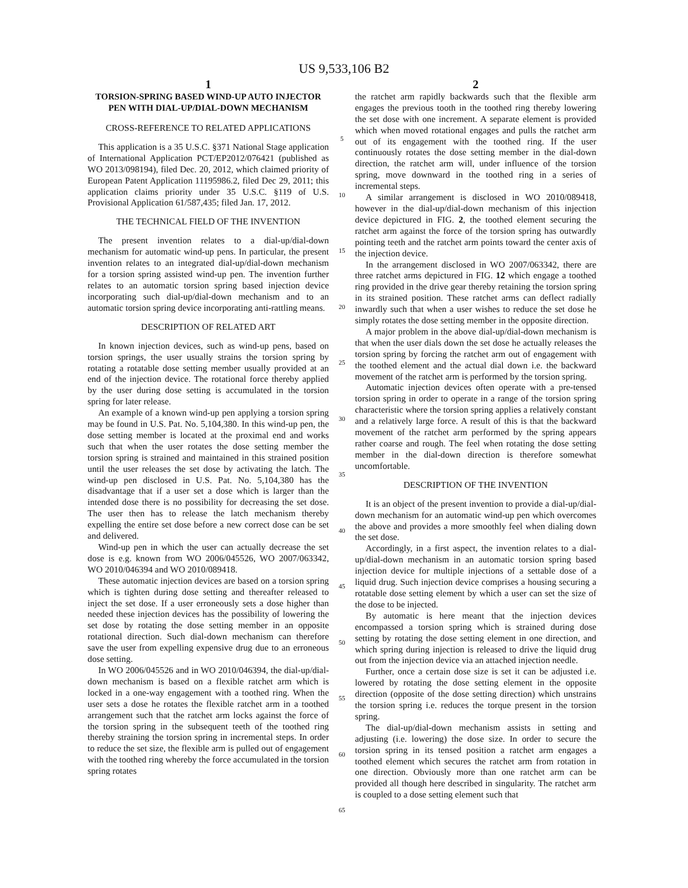US 9,533,106 B2
1
TORSION-SPRING BASED WIND-UP AUTO INJECTOR PEN WITH DIAL-UP/DIAL-DOWN MECHANISM
CROSS-REFERENCE TO RELATED APPLICATIONS
This application is a 35 U.S.C. §371 National Stage application of International Application PCT/EP2012/076421 (published as WO 2013/098194), filed Dec. 20, 2012, which claimed priority of European Patent Application 11195986.2, filed Dec 29, 2011; this application claims priority under 35 U.S.C. §119 of U.S. Provisional Application 61/587,435; filed Jan. 17, 2012.
THE TECHNICAL FIELD OF THE INVENTION
The present invention relates to a dial-up/dial-down mechanism for automatic wind-up pens. In particular, the present invention relates to an integrated dial-up/dial-down mechanism for a torsion spring assisted wind-up pen. The invention further relates to an automatic torsion spring based injection device incorporating such dial-up/dial-down mechanism and to an automatic torsion spring device incorporating anti-rattling means.
DESCRIPTION OF RELATED ART
In known injection devices, such as wind-up pens, based on torsion springs, the user usually strains the torsion spring by rotating a rotatable dose setting member usually provided at an end of the injection device. The rotational force thereby applied by the user during dose setting is accumulated in the torsion spring for later release.
An example of a known wind-up pen applying a torsion spring may be found in U.S. Pat. No. 5,104,380. In this wind-up pen, the dose setting member is located at the proximal end and works such that when the user rotates the dose setting member the torsion spring is strained and maintained in this strained position until the user releases the set dose by activating the latch. The wind-up pen disclosed in U.S. Pat. No. 5,104,380 has the disadvantage that if a user set a dose which is larger than the intended dose there is no possibility for decreasing the set dose. The user then has to release the latch mechanism thereby expelling the entire set dose before a new correct dose can be set and delivered.
Wind-up pen in which the user can actually decrease the set dose is e.g. known from WO 2006/045526, WO 2007/063342, WO 2010/046394 and WO 2010/089418.
These automatic injection devices are based on a torsion spring which is tighten during dose setting and thereafter released to inject the set dose. If a user erroneously sets a dose higher than needed these injection devices has the possibility of lowering the set dose by rotating the dose setting member in an opposite rotational direction. Such dial-down mechanism can therefore save the user from expelling expensive drug due to an erroneous dose setting.
In WO 2006/045526 and in WO 2010/046394, the dial-up/dial-down mechanism is based on a flexible ratchet arm which is locked in a one-way engagement with a toothed ring. When the user sets a dose he rotates the flexible ratchet arm in a toothed arrangement such that the ratchet arm locks against the force of the torsion spring in the subsequent teeth of the toothed ring thereby straining the torsion spring in incremental steps. In order to reduce the set size, the flexible arm is pulled out of engagement with the toothed ring whereby the force accumulated in the torsion spring rotates
5
10
15
20
25
30
35
40
45
50
55
60
65
2
the ratchet arm rapidly backwards such that the flexible arm engages the previous tooth in the toothed ring thereby lowering the set dose with one increment. A separate element is provided which when moved rotational engages and pulls the ratchet arm out of its engagement with the toothed ring. If the user continuously rotates the dose setting member in the dial-down direction, the ratchet arm will, under influence of the torsion spring, move downward in the toothed ring in a series of incremental steps.
A similar arrangement is disclosed in WO 2010/089418, however in the dial-up/dial-down mechanism of this injection device depictured in FIG. 2, the toothed element securing the ratchet arm against the force of the torsion spring has outwardly pointing teeth and the ratchet arm points toward the center axis of the injection device.
In the arrangement disclosed in WO 2007/063342, there are three ratchet arms depictured in FIG. 12 which engage a toothed ring provided in the drive gear thereby retaining the torsion spring in its strained position. These ratchet arms can deflect radially inwardly such that when a user wishes to reduce the set dose he simply rotates the dose setting member in the opposite direction.
A major problem in the above dial-up/dial-down mechanism is that when the user dials down the set dose he actually releases the torsion spring by forcing the ratchet arm out of engagement with the toothed element and the actual dial down i.e. the backward movement of the ratchet arm is performed by the torsion spring.
Automatic injection devices often operate with a pre-tensed torsion spring in order to operate in a range of the torsion spring characteristic where the torsion spring applies a relatively constant and a relatively large force. A result of this is that the backward movement of the ratchet arm performed by the spring appears rather coarse and rough. The feel when rotating the dose setting member in the dial-down direction is therefore somewhat uncomfortable.
DESCRIPTION OF THE INVENTION
It is an object of the present invention to provide a dial-up/dial-down mechanism for an automatic wind-up pen which overcomes the above and provides a more smoothly feel when dialing down the set dose.
Accordingly, in a first aspect, the invention relates to a dial-up/dial-down mechanism in an automatic torsion spring based injection device for multiple injections of a settable dose of a liquid drug. Such injection device comprises a housing securing a rotatable dose setting element by which a user can set the size of the dose to be injected.
By automatic is here meant that the injection devices encompassed a torsion spring which is strained during dose setting by rotating the dose setting element in one direction, and which spring during injection is released to drive the liquid drug out from the injection device via an attached injection needle.
Further, once a certain dose size is set it can be adjusted i.e. lowered by rotating the dose setting element in the opposite direction (opposite of the dose setting direction) which unstrains the torsion spring i.e. reduces the torque present in the torsion spring.
The dial-up/dial-down mechanism assists in setting and adjusting (i.e. lowering) the dose size. In order to secure the torsion spring in its tensed position a ratchet arm engages a toothed element which secures the ratchet arm from rotation in one direction. Obviously more than one ratchet arm can be provided all though here described in singularity. The ratchet arm is coupled to a dose setting element such that